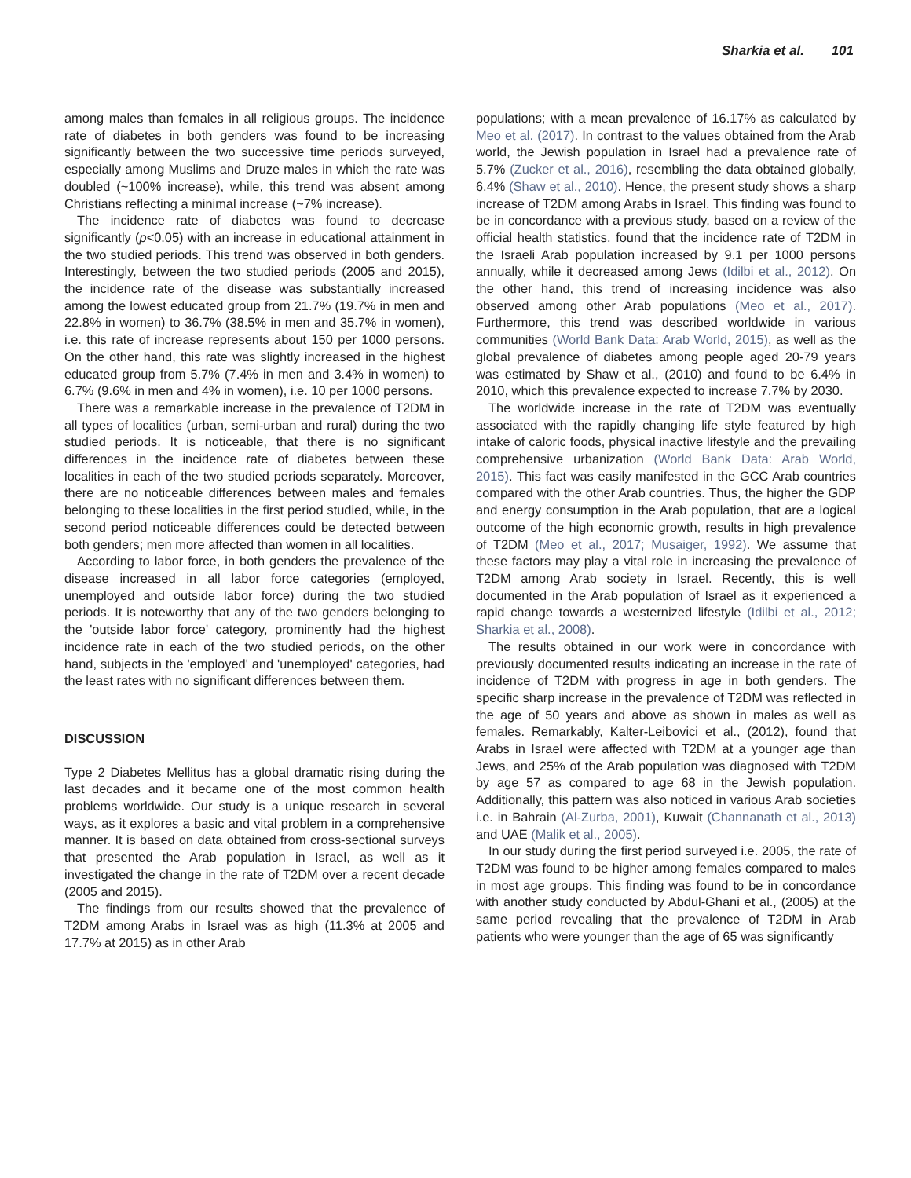Sharkia et al. 101
among males than females in all religious groups. The incidence rate of diabetes in both genders was found to be increasing significantly between the two successive time periods surveyed, especially among Muslims and Druze males in which the rate was doubled (~100% increase), while, this trend was absent among Christians reflecting a minimal increase (~7% increase).
The incidence rate of diabetes was found to decrease significantly (p<0.05) with an increase in educational attainment in the two studied periods. This trend was observed in both genders. Interestingly, between the two studied periods (2005 and 2015), the incidence rate of the disease was substantially increased among the lowest educated group from 21.7% (19.7% in men and 22.8% in women) to 36.7% (38.5% in men and 35.7% in women), i.e. this rate of increase represents about 150 per 1000 persons. On the other hand, this rate was slightly increased in the highest educated group from 5.7% (7.4% in men and 3.4% in women) to 6.7% (9.6% in men and 4% in women), i.e. 10 per 1000 persons.
There was a remarkable increase in the prevalence of T2DM in all types of localities (urban, semi-urban and rural) during the two studied periods. It is noticeable, that there is no significant differences in the incidence rate of diabetes between these localities in each of the two studied periods separately. Moreover, there are no noticeable differences between males and females belonging to these localities in the first period studied, while, in the second period noticeable differences could be detected between both genders; men more affected than women in all localities.
According to labor force, in both genders the prevalence of the disease increased in all labor force categories (employed, unemployed and outside labor force) during the two studied periods. It is noteworthy that any of the two genders belonging to the 'outside labor force' category, prominently had the highest incidence rate in each of the two studied periods, on the other hand, subjects in the 'employed' and 'unemployed' categories, had the least rates with no significant differences between them.
DISCUSSION
Type 2 Diabetes Mellitus has a global dramatic rising during the last decades and it became one of the most common health problems worldwide. Our study is a unique research in several ways, as it explores a basic and vital problem in a comprehensive manner. It is based on data obtained from cross-sectional surveys that presented the Arab population in Israel, as well as it investigated the change in the rate of T2DM over a recent decade (2005 and 2015).
The findings from our results showed that the prevalence of T2DM among Arabs in Israel was as high (11.3% at 2005 and 17.7% at 2015) as in other Arab
populations; with a mean prevalence of 16.17% as calculated by Meo et al. (2017). In contrast to the values obtained from the Arab world, the Jewish population in Israel had a prevalence rate of 5.7% (Zucker et al., 2016), resembling the data obtained globally, 6.4% (Shaw et al., 2010). Hence, the present study shows a sharp increase of T2DM among Arabs in Israel. This finding was found to be in concordance with a previous study, based on a review of the official health statistics, found that the incidence rate of T2DM in the Israeli Arab population increased by 9.1 per 1000 persons annually, while it decreased among Jews (Idilbi et al., 2012). On the other hand, this trend of increasing incidence was also observed among other Arab populations (Meo et al., 2017). Furthermore, this trend was described worldwide in various communities (World Bank Data: Arab World, 2015), as well as the global prevalence of diabetes among people aged 20-79 years was estimated by Shaw et al., (2010) and found to be 6.4% in 2010, which this prevalence expected to increase 7.7% by 2030.
The worldwide increase in the rate of T2DM was eventually associated with the rapidly changing life style featured by high intake of caloric foods, physical inactive lifestyle and the prevailing comprehensive urbanization (World Bank Data: Arab World, 2015). This fact was easily manifested in the GCC Arab countries compared with the other Arab countries. Thus, the higher the GDP and energy consumption in the Arab population, that are a logical outcome of the high economic growth, results in high prevalence of T2DM (Meo et al., 2017; Musaiger, 1992). We assume that these factors may play a vital role in increasing the prevalence of T2DM among Arab society in Israel. Recently, this is well documented in the Arab population of Israel as it experienced a rapid change towards a westernized lifestyle (Idilbi et al., 2012; Sharkia et al., 2008).
The results obtained in our work were in concordance with previously documented results indicating an increase in the rate of incidence of T2DM with progress in age in both genders. The specific sharp increase in the prevalence of T2DM was reflected in the age of 50 years and above as shown in males as well as females. Remarkably, Kalter-Leibovici et al., (2012), found that Arabs in Israel were affected with T2DM at a younger age than Jews, and 25% of the Arab population was diagnosed with T2DM by age 57 as compared to age 68 in the Jewish population. Additionally, this pattern was also noticed in various Arab societies i.e. in Bahrain (Al-Zurba, 2001), Kuwait (Channanath et al., 2013) and UAE (Malik et al., 2005).
In our study during the first period surveyed i.e. 2005, the rate of T2DM was found to be higher among females compared to males in most age groups. This finding was found to be in concordance with another study conducted by Abdul-Ghani et al., (2005) at the same period revealing that the prevalence of T2DM in Arab patients who were younger than the age of 65 was significantly